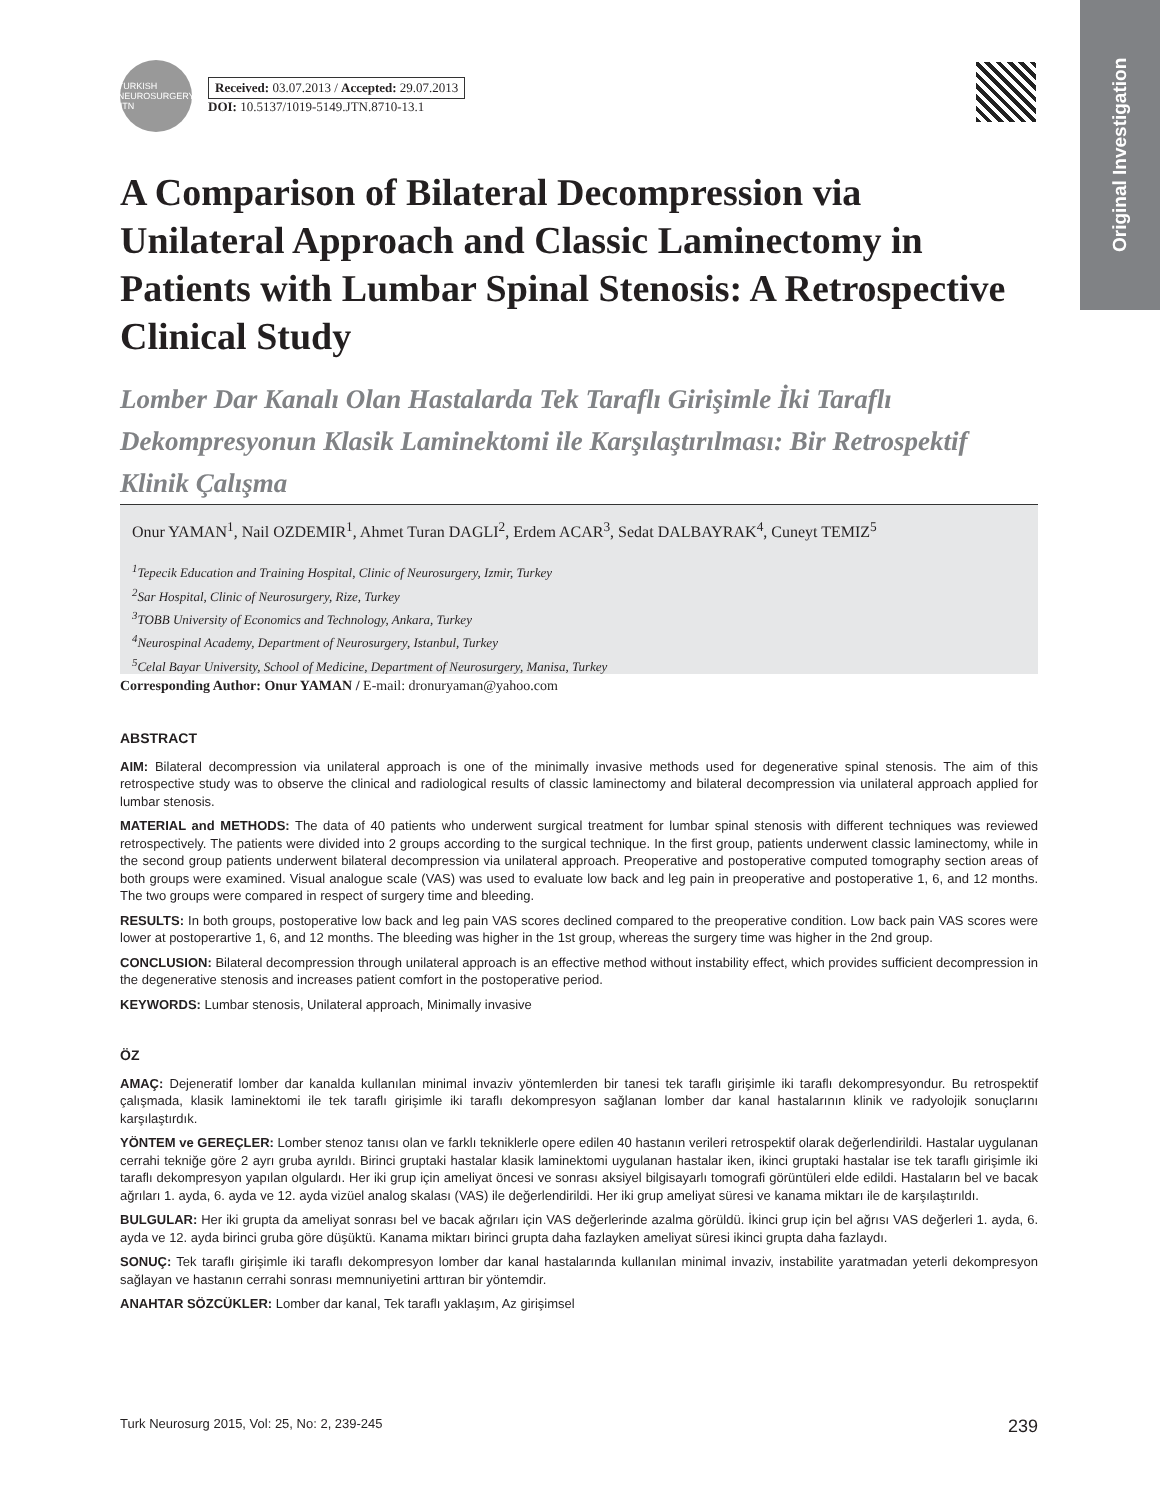Original Investigation
TURKISH NEUROSURGERY JTN
Received: 03.07.2013 / Accepted: 29.07.2013
DOI: 10.5137/1019-5149.JTN.8710-13.1
A Comparison of Bilateral Decompression via Unilateral Approach and Classic Laminectomy in Patients with Lumbar Spinal Stenosis: A Retrospective Clinical Study
Lomber Dar Kanalı Olan Hastalarda Tek Taraflı Girişimle İki Taraflı Dekompresyonun Klasik Laminektomi ile Karşılaştırılması: Bir Retrospektif Klinik Çalışma
Onur YAMAN<sup>1</sup>, Nail OZDEMIR<sup>1</sup>, Ahmet Turan DAGLI<sup>2</sup>, Erdem ACAR<sup>3</sup>, Sedat DALBAYRAK<sup>4</sup>, Cuneyt TEMIZ<sup>5</sup>
<sup>1</sup> Tepecik Education and Training Hospital, Clinic of Neurosurgery, Izmir, Turkey
<sup>2</sup>Sar Hospital, Clinic of Neurosurgery, Rize, Turkey
<sup>3</sup>TOBB University of Economics and Technology, Ankara, Turkey
<sup>4</sup>Neurospinal Academy, Department of Neurosurgery, Istanbul, Turkey
<sup>5</sup>Celal Bayar University, School of Medicine, Department of Neurosurgery, Manisa, Turkey
Corresponding Author: Onur YAMAN / E-mail: dronuryaman@yahoo.com
ABSTRACT
AIM: Bilateral decompression via unilateral approach is one of the minimally invasive methods used for degenerative spinal stenosis. The aim of this retrospective study was to observe the clinical and radiological results of classic laminectomy and bilateral decompression via unilateral approach applied for lumbar stenosis.
MATERIAL and METHODS: The data of 40 patients who underwent surgical treatment for lumbar spinal stenosis with different techniques was reviewed retrospectively. The patients were divided into 2 groups according to the surgical technique. In the first group, patients underwent classic laminectomy, while in the second group patients underwent bilateral decompression via unilateral approach. Preoperative and postoperative computed tomography section areas of both groups were examined. Visual analogue scale (VAS) was used to evaluate low back and leg pain in preoperative and postoperative 1, 6, and 12 months. The two groups were compared in respect of surgery time and bleeding.
RESULTS: In both groups, postoperative low back and leg pain VAS scores declined compared to the preoperative condition. Low back pain VAS scores were lower at postoperartive 1, 6, and 12 months. The bleeding was higher in the 1st group, whereas the surgery time was higher in the 2nd group.
CONCLUSION: Bilateral decompression through unilateral approach is an effective method without instability effect, which provides sufficient decompression in the degenerative stenosis and increases patient comfort in the postoperative period.
KEYWORDS: Lumbar stenosis, Unilateral approach, Minimally invasive
ÖZ
AMAÇ: Dejeneratif lomber dar kanalda kullanılan minimal invaziv yöntemlerden bir tanesi tek taraflı girişimle iki taraflı dekompresyondur. Bu retrospektif çalışmada, klasik laminektomi ile tek taraflı girişimle iki taraflı dekompresyon sağlanan lomber dar kanal hastalarının klinik ve radyolojik sonuçlarını karşılaştırdık.
YÖNTEM ve GEREÇLER: Lomber stenoz tanısı olan ve farklı tekniklerle opere edilen 40 hastanın verileri retrospektif olarak değerlendirildi. Hastalar uygulanan cerrahi tekniğe göre 2 ayrı gruba ayrıldı. Birinci gruptaki hastalar klasik laminektomi uygulanan hastalar iken, ikinci gruptaki hastalar ise tek taraflı girişimle iki taraflı dekompresyon yapılan olgulardı. Her iki grup için ameliyat öncesi ve sonrası aksiyel bilgisayarlı tomografi görüntüleri elde edildi. Hastaların bel ve bacak ağrıları 1. ayda, 6. ayda ve 12. ayda vizüel analog skalası (VAS) ile değerlendirildi. Her iki grup ameliyat süresi ve kanama miktarı ile de karşılaştırıldı.
BULGULAR: Her iki grupta da ameliyat sonrası bel ve bacak ağrıları için VAS değerlerinde azalma görüldü. İkinci grup için bel ağrısı VAS değerleri 1. ayda, 6. ayda ve 12. ayda birinci gruba göre düşüktü. Kanama miktarı birinci grupta daha fazlayken ameliyat süresi ikinci grupta daha fazlaydı.
SONUÇ: Tek taraflı girişimle iki taraflı dekompresyon lomber dar kanal hastalarında kullanılan minimal invaziv, instabilite yaratmadan yeterli dekompresyon sağlayan ve hastanın cerrahi sonrası memnuniyetini arttıran bir yöntemdir.
ANAHTAR SÖZCÜKLER: Lomber dar kanal, Tek taraflı yaklaşım, Az girişimsel
Turk Neurosurg 2015, Vol: 25, No: 2, 239-245 239